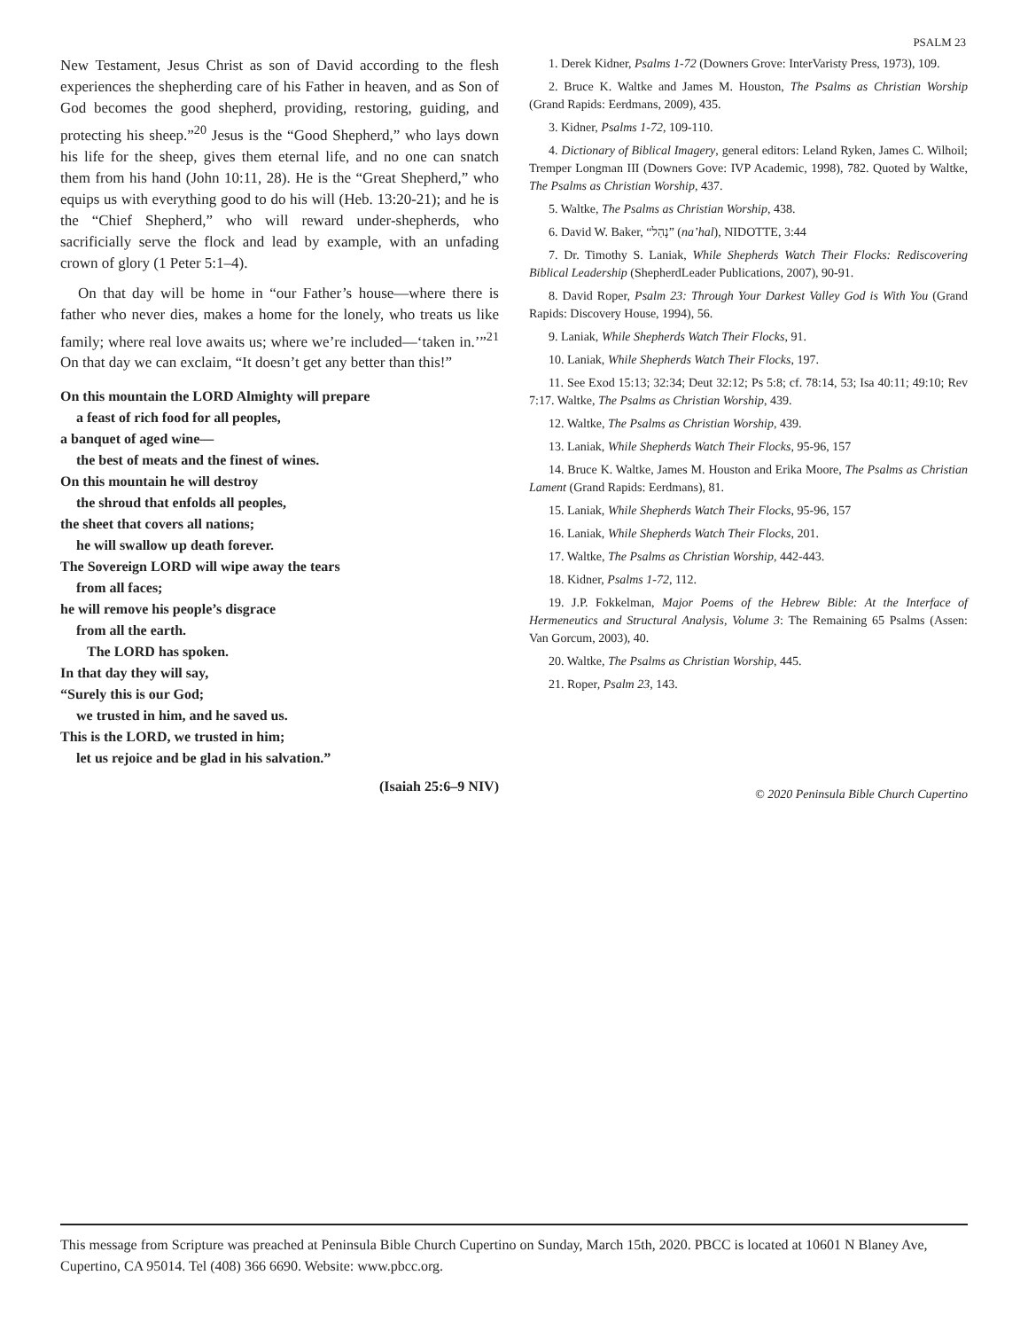PSALM 23
New Testament, Jesus Christ as son of David according to the flesh experiences the shepherding care of his Father in heaven, and as Son of God becomes the good shepherd, providing, restoring, guiding, and protecting his sheep.”<sup>20</sup> Jesus is the “Good Shepherd,” who lays down his life for the sheep, gives them eternal life, and no one can snatch them from his hand (John 10:11, 28). He is the “Great Shepherd,” who equips us with everything good to do his will (Heb. 13:20-21); and he is the “Chief Shepherd,” who will reward under-shepherds, who sacrificially serve the flock and lead by example, with an unfading crown of glory (1 Peter 5:1–4).
On that day will be home in “our Father’s house—where there is father who never dies, makes a home for the lonely, who treats us like family; where real love awaits us; where we’re included—‘taken in.’”<sup>21</sup> On that day we can exclaim, “It doesn’t get any better than this!”
On this mountain the LORD Almighty will prepare
a feast of rich food for all peoples,
a banquet of aged wine—
the best of meats and the finest of wines.
On this mountain he will destroy
the shroud that enfolds all peoples,
the sheet that covers all nations;
he will swallow up death forever.
The Sovereign LORD will wipe away the tears
from all faces;
he will remove his people’s disgrace
from all the earth.
The LORD has spoken.
In that day they will say,
“Surely this is our God;
we trusted in him, and he saved us.
This is the LORD, we trusted in him;
let us rejoice and be glad in his salvation.”
(Isaiah 25:6–9 NIV)
1. Derek Kidner, Psalms 1-72 (Downers Grove: InterVaristy Press, 1973), 109.
2. Bruce K. Waltke and James M. Houston, The Psalms as Christian Worship (Grand Rapids: Eerdmans, 2009), 435.
3. Kidner, Psalms 1-72, 109-110.
4. Dictionary of Biblical Imagery, general editors: Leland Ryken, James C. Wilhoil; Tremper Longman III (Downers Gove: IVP Academic, 1998), 782. Quoted by Waltke, The Psalms as Christian Worship, 437.
5. Waltke, The Psalms as Christian Worship, 438.
6. David W. Baker, “נָהַל” (na’hal), NIDOTTE, 3:44
7. Dr. Timothy S. Laniak, While Shepherds Watch Their Flocks: Rediscovering Biblical Leadership (ShepherdLeader Publications, 2007), 90-91.
8. David Roper, Psalm 23: Through Your Darkest Valley God is With You (Grand Rapids: Discovery House, 1994), 56.
9. Laniak, While Shepherds Watch Their Flocks, 91.
10. Laniak, While Shepherds Watch Their Flocks, 197.
11. See Exod 15:13; 32:34; Deut 32:12; Ps 5:8; cf. 78:14, 53; Isa 40:11; 49:10; Rev 7:17. Waltke, The Psalms as Christian Worship, 439.
12. Waltke, The Psalms as Christian Worship, 439.
13. Laniak, While Shepherds Watch Their Flocks, 95-96, 157
14. Bruce K. Waltke, James M. Houston and Erika Moore, The Psalms as Christian Lament (Grand Rapids: Eerdmans), 81.
15. Laniak, While Shepherds Watch Their Flocks, 95-96, 157
16. Laniak, While Shepherds Watch Their Flocks, 201.
17. Waltke, The Psalms as Christian Worship, 442-443.
18. Kidner, Psalms 1-72, 112.
19. J.P. Fokkelman, Major Poems of the Hebrew Bible: At the Interface of Hermeneutics and Structural Analysis, Volume 3: The Remaining 65 Psalms (Assen: Van Gorcum, 2003), 40.
20. Waltke, The Psalms as Christian Worship, 445.
21. Roper, Psalm 23, 143.
© 2020 Peninsula Bible Church Cupertino
This message from Scripture was preached at Peninsula Bible Church Cupertino on Sunday, March 15th, 2020. PBCC is located at 10601 N Blaney Ave, Cupertino, CA 95014. Tel (408) 366 6690. Website: www.pbcc.org.